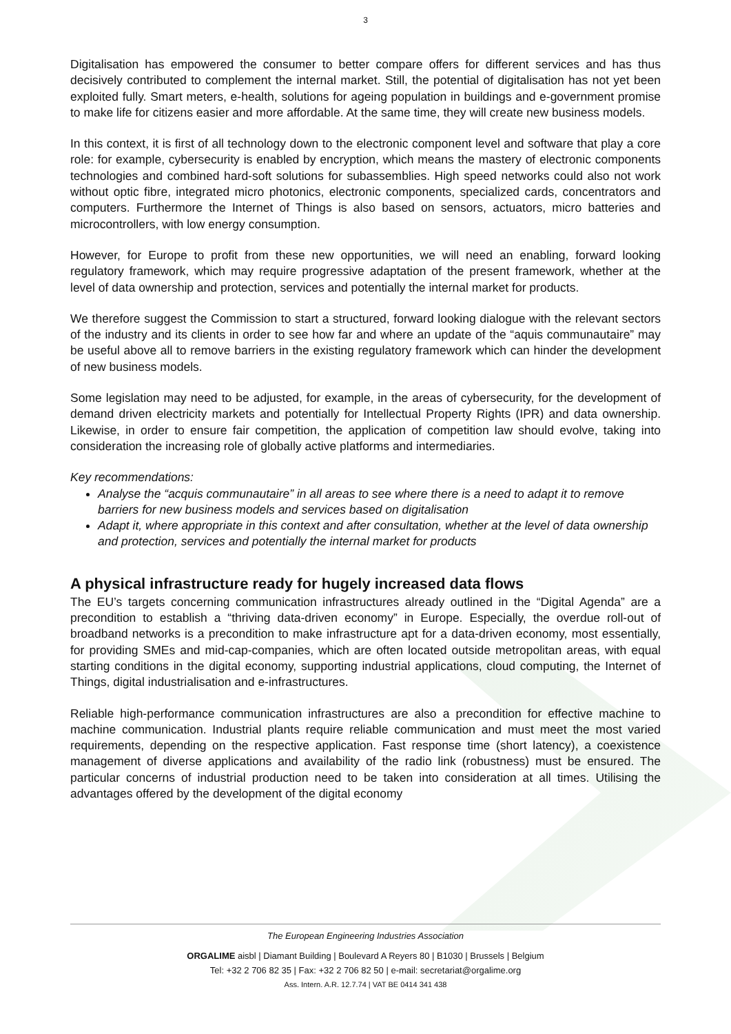3
Digitalisation has empowered the consumer to better compare offers for different services and has thus decisively contributed to complement the internal market. Still, the potential of digitalisation has not yet been exploited fully. Smart meters, e-health, solutions for ageing population in buildings and e-government promise to make life for citizens easier and more affordable. At the same time, they will create new business models.
In this context, it is first of all technology down to the electronic component level and software that play a core role: for example, cybersecurity is enabled by encryption, which means the mastery of electronic components technologies and combined hard-soft solutions for subassemblies. High speed networks could also not work without optic fibre, integrated micro photonics, electronic components, specialized cards, concentrators and computers. Furthermore the Internet of Things is also based on sensors, actuators, micro batteries and microcontrollers, with low energy consumption.
However, for Europe to profit from these new opportunities, we will need an enabling, forward looking regulatory framework, which may require progressive adaptation of the present framework, whether at the level of data ownership and protection, services and potentially the internal market for products.
We therefore suggest the Commission to start a structured, forward looking dialogue with the relevant sectors of the industry and its clients in order to see how far and where an update of the “aquis communautaire” may be useful above all to remove barriers in the existing regulatory framework which can hinder the development of new business models.
Some legislation may need to be adjusted, for example, in the areas of cybersecurity, for the development of demand driven electricity markets and potentially for Intellectual Property Rights (IPR) and data ownership. Likewise, in order to ensure fair competition, the application of competition law should evolve, taking into consideration the increasing role of globally active platforms and intermediaries.
Key recommendations:
Analyse the “acquis communautaire” in all areas to see where there is a need to adapt it to remove barriers for new business models and services based on digitalisation
Adapt it, where appropriate in this context and after consultation, whether at the level of data ownership and protection, services and potentially the internal market for products
A physical infrastructure ready for hugely increased data flows
The EU’s targets concerning communication infrastructures already outlined in the “Digital Agenda” are a precondition to establish a “thriving data-driven economy” in Europe. Especially, the overdue roll-out of broadband networks is a precondition to make infrastructure apt for a data-driven economy, most essentially, for providing SMEs and mid-cap-companies, which are often located outside metropolitan areas, with equal starting conditions in the digital economy, supporting industrial applications, cloud computing, the Internet of Things, digital industrialisation and e-infrastructures.
Reliable high-performance communication infrastructures are also a precondition for effective machine to machine communication. Industrial plants require reliable communication and must meet the most varied requirements, depending on the respective application. Fast response time (short latency), a coexistence management of diverse applications and availability of the radio link (robustness) must be ensured. The particular concerns of industrial production need to be taken into consideration at all times. Utilising the advantages offered by the development of the digital economy
The European Engineering Industries Association
ORGALIME aisbl | Diamant Building | Boulevard A Reyers 80 | B1030 | Brussels | Belgium
Tel: +32 2 706 82 35 | Fax: +32 2 706 82 50 | e-mail: secretariat@orgalime.org
Ass. Intern. A.R. 12.7.74 | VAT BE 0414 341 438